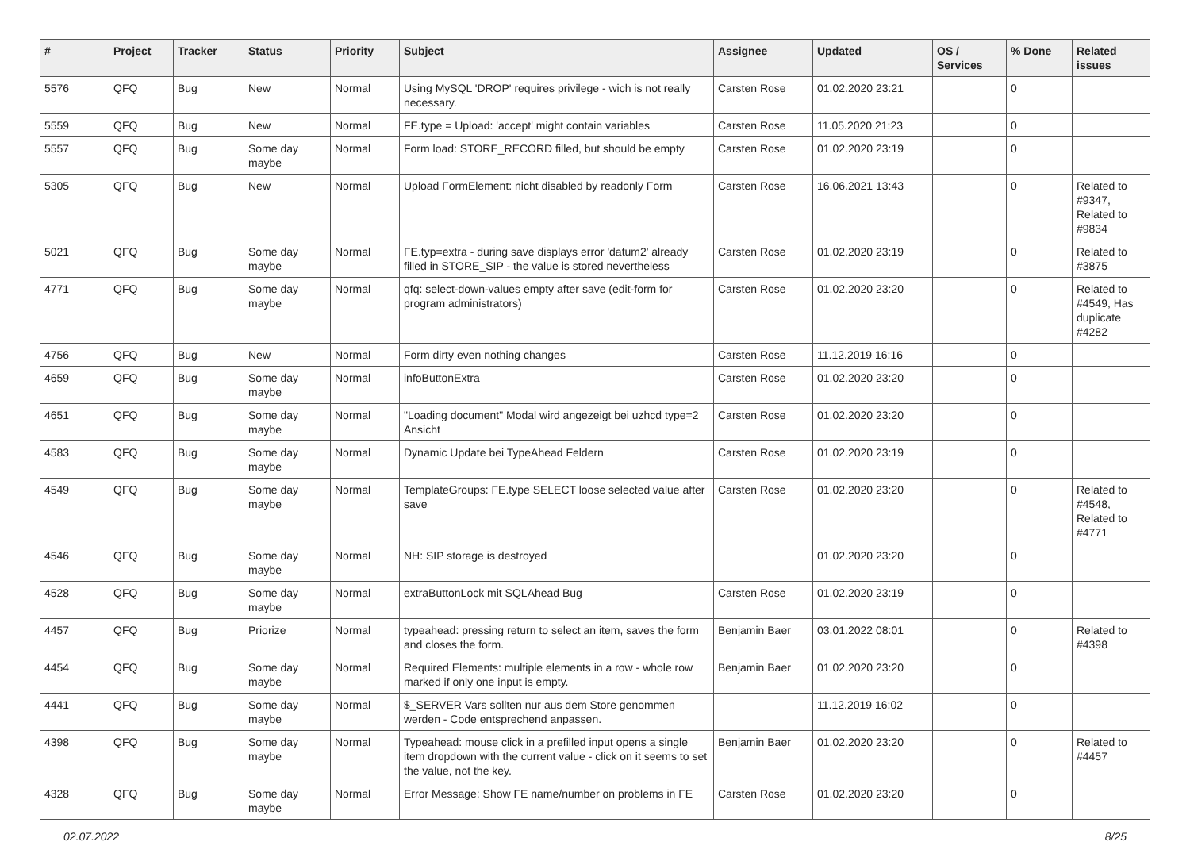| # | Project | Tracker | Status | Priority | Subject | Assignee | Updated | OS / Services | % Done | Related issues |
| --- | --- | --- | --- | --- | --- | --- | --- | --- | --- | --- |
| 5576 | QFQ | Bug | New | Normal | Using MySQL 'DROP' requires privilege - wich is not really necessary. | Carsten Rose | 01.02.2020 23:21 | | 0 | |
| 5559 | QFQ | Bug | New | Normal | FE.type = Upload: 'accept' might contain variables | Carsten Rose | 11.05.2020 21:23 | | 0 | |
| 5557 | QFQ | Bug | Some day maybe | Normal | Form load: STORE_RECORD filled, but should be empty | Carsten Rose | 01.02.2020 23:19 | | 0 | |
| 5305 | QFQ | Bug | New | Normal | Upload FormElement: nicht disabled by readonly Form | Carsten Rose | 16.06.2021 13:43 | | 0 | Related to #9347, Related to #9834 |
| 5021 | QFQ | Bug | Some day maybe | Normal | FE.typ=extra - during save displays error 'datum2' already filled in STORE_SIP - the value is stored nevertheless | Carsten Rose | 01.02.2020 23:19 | | 0 | Related to #3875 |
| 4771 | QFQ | Bug | Some day maybe | Normal | qfq: select-down-values empty after save (edit-form for program administrators) | Carsten Rose | 01.02.2020 23:20 | | 0 | Related to #4549, Has duplicate #4282 |
| 4756 | QFQ | Bug | New | Normal | Form dirty even nothing changes | Carsten Rose | 11.12.2019 16:16 | | 0 | |
| 4659 | QFQ | Bug | Some day maybe | Normal | infoButtonExtra | Carsten Rose | 01.02.2020 23:20 | | 0 | |
| 4651 | QFQ | Bug | Some day maybe | Normal | "Loading document" Modal wird angezeigt bei uzhcd type=2 Ansicht | Carsten Rose | 01.02.2020 23:20 | | 0 | |
| 4583 | QFQ | Bug | Some day maybe | Normal | Dynamic Update bei TypeAhead Feldern | Carsten Rose | 01.02.2020 23:19 | | 0 | |
| 4549 | QFQ | Bug | Some day maybe | Normal | TemplateGroups: FE.type SELECT loose selected value after save | Carsten Rose | 01.02.2020 23:20 | | 0 | Related to #4548, Related to #4771 |
| 4546 | QFQ | Bug | Some day maybe | Normal | NH: SIP storage is destroyed | | 01.02.2020 23:20 | | 0 | |
| 4528 | QFQ | Bug | Some day maybe | Normal | extraButtonLock mit SQLAhead Bug | Carsten Rose | 01.02.2020 23:19 | | 0 | |
| 4457 | QFQ | Bug | Priorize | Normal | typeahead: pressing return to select an item, saves the form and closes the form. | Benjamin Baer | 03.01.2022 08:01 | | 0 | Related to #4398 |
| 4454 | QFQ | Bug | Some day maybe | Normal | Required Elements: multiple elements in a row - whole row marked if only one input is empty. | Benjamin Baer | 01.02.2020 23:20 | | 0 | |
| 4441 | QFQ | Bug | Some day maybe | Normal | $_SERVER Vars sollten nur aus dem Store genommen werden - Code entsprechend anpassen. | | 11.12.2019 16:02 | | 0 | |
| 4398 | QFQ | Bug | Some day maybe | Normal | Typeahead: mouse click in a prefilled input opens a single item dropdown with the current value - click on it seems to set the value, not the key. | Benjamin Baer | 01.02.2020 23:20 | | 0 | Related to #4457 |
| 4328 | QFQ | Bug | Some day maybe | Normal | Error Message: Show FE name/number on problems in FE | Carsten Rose | 01.02.2020 23:20 | | 0 | |
02.07.2022 8/25